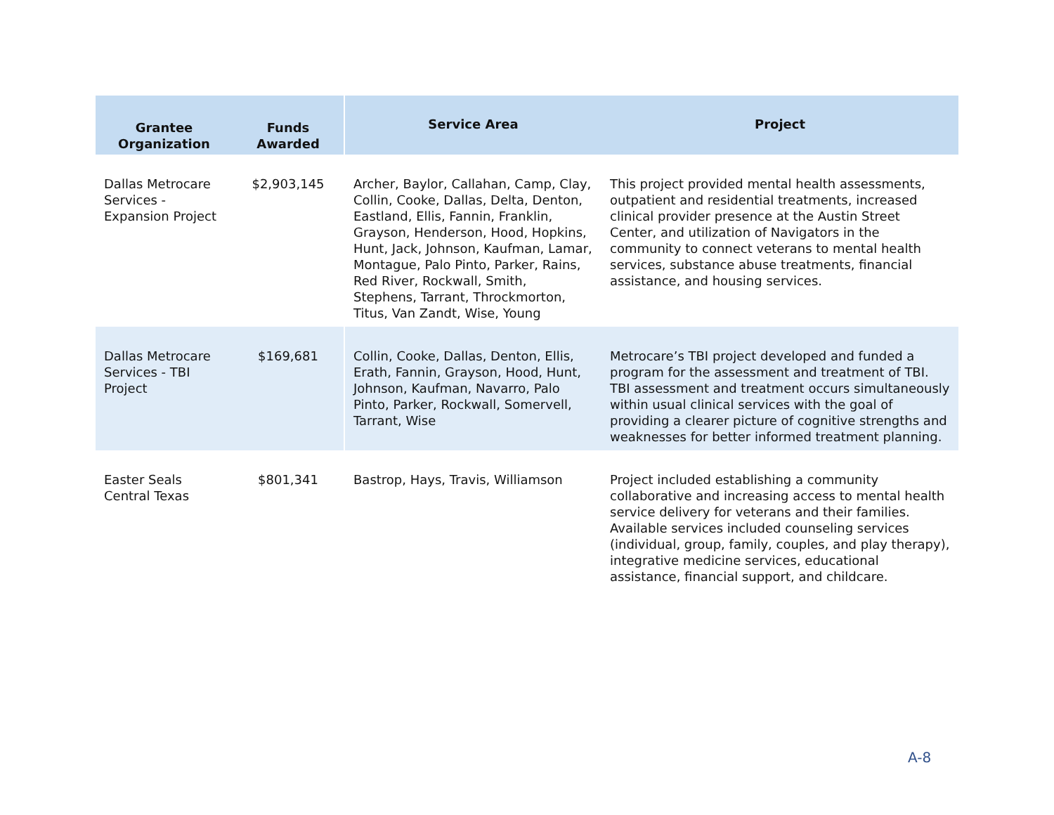| Grantee Organization | Funds Awarded | Service Area | Project |
| --- | --- | --- | --- |
| Dallas Metrocare Services - Expansion Project | $2,903,145 | Archer, Baylor, Callahan, Camp, Clay, Collin, Cooke, Dallas, Delta, Denton, Eastland, Ellis, Fannin, Franklin, Grayson, Henderson, Hood, Hopkins, Hunt, Jack, Johnson, Kaufman, Lamar, Montague, Palo Pinto, Parker, Rains, Red River, Rockwall, Smith, Stephens, Tarrant, Throckmorton, Titus, Van Zandt, Wise, Young | This project provided mental health assessments, outpatient and residential treatments, increased clinical provider presence at the Austin Street Center, and utilization of Navigators in the community to connect veterans to mental health services, substance abuse treatments, financial assistance, and housing services. |
| Dallas Metrocare Services - TBI Project | $169,681 | Collin, Cooke, Dallas, Denton, Ellis, Erath, Fannin, Grayson, Hood, Hunt, Johnson, Kaufman, Navarro, Palo Pinto, Parker, Rockwall, Somervell, Tarrant, Wise | Metrocare’s TBI project developed and funded a program for the assessment and treatment of TBI. TBI assessment and treatment occurs simultaneously within usual clinical services with the goal of providing a clearer picture of cognitive strengths and weaknesses for better informed treatment planning. |
| Easter Seals Central Texas | $801,341 | Bastrop, Hays, Travis, Williamson | Project included establishing a community collaborative and increasing access to mental health service delivery for veterans and their families. Available services included counseling services (individual, group, family, couples, and play therapy), integrative medicine services, educational assistance, financial support, and childcare. |
A-8